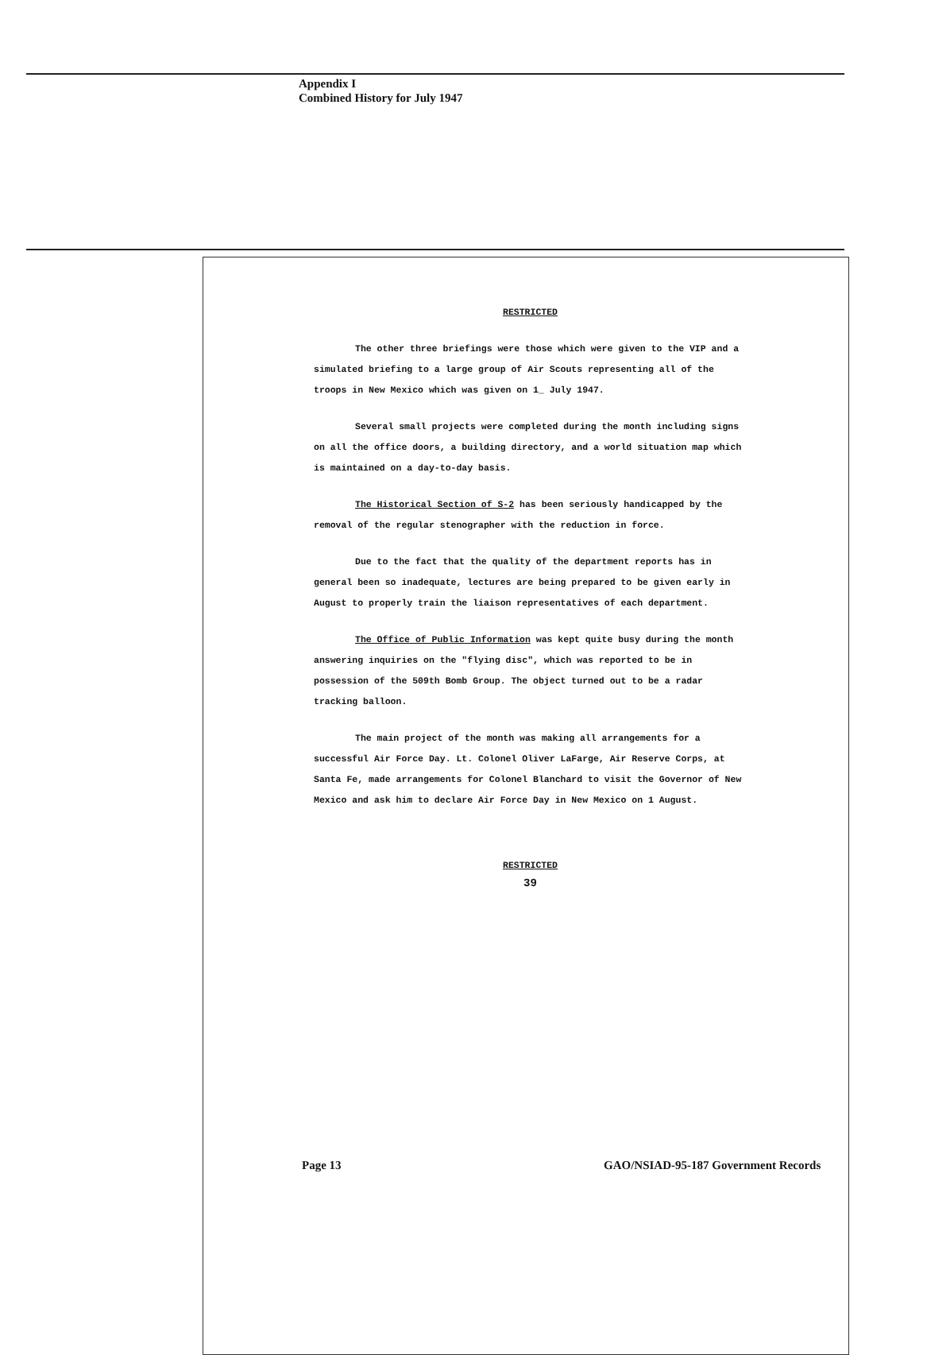Appendix I
Combined History for July 1947
RESTRICTED
The other three briefings were those which were given to the VIP and a simulated briefing to a large group of Air Scouts representing all of the troops in New Mexico which was given on 1_ July 1947.
Several small projects were completed during the month including signs on all the office doors, a building directory, and a world situation map which is maintained on a day-to-day basis.
The Historical Section of S-2 has been seriously handicapped by the removal of the regular stenographer with the reduction in force.
Due to the fact that the quality of the department reports has in general been so inadequate, lectures are being prepared to be given early in August to properly train the liaison representatives of each department.
The Office of Public Information was kept quite busy during the month answering inquiries on the "flying disc", which was reported to be in possession of the 509th Bomb Group. The object turned out to be a radar tracking balloon.
The main project of the month was making all arrangements for a successful Air Force Day. Lt. Colonel Oliver LaFarge, Air Reserve Corps, at Santa Fe, made arrangements for Colonel Blanchard to visit the Governor of New Mexico and ask him to declare Air Force Day in New Mexico on 1 August.
RESTRICTED
39
Page 13
GAO/NSIAD-95-187 Government Records